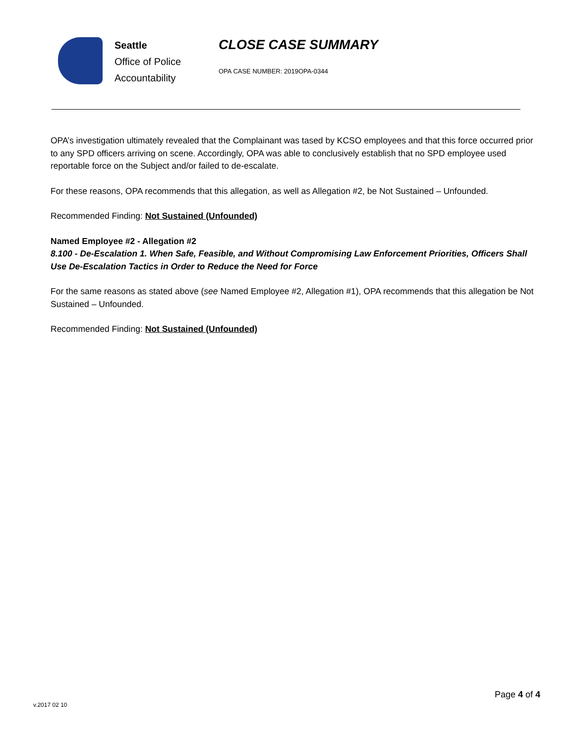Seattle
Office of Police
Accountability
CLOSE CASE SUMMARY
OPA CASE NUMBER: 2019OPA-0344
OPA’s investigation ultimately revealed that the Complainant was tased by KCSO employees and that this force occurred prior to any SPD officers arriving on scene. Accordingly, OPA was able to conclusively establish that no SPD employee used reportable force on the Subject and/or failed to de-escalate.
For these reasons, OPA recommends that this allegation, as well as Allegation #2, be Not Sustained – Unfounded.
Recommended Finding: Not Sustained (Unfounded)
Named Employee #2 - Allegation #2
8.100 - De-Escalation 1. When Safe, Feasible, and Without Compromising Law Enforcement Priorities, Officers Shall Use De-Escalation Tactics in Order to Reduce the Need for Force
For the same reasons as stated above (see Named Employee #2, Allegation #1), OPA recommends that this allegation be Not Sustained – Unfounded.
Recommended Finding: Not Sustained (Unfounded)
Page 4 of 4
v.2017 02 10